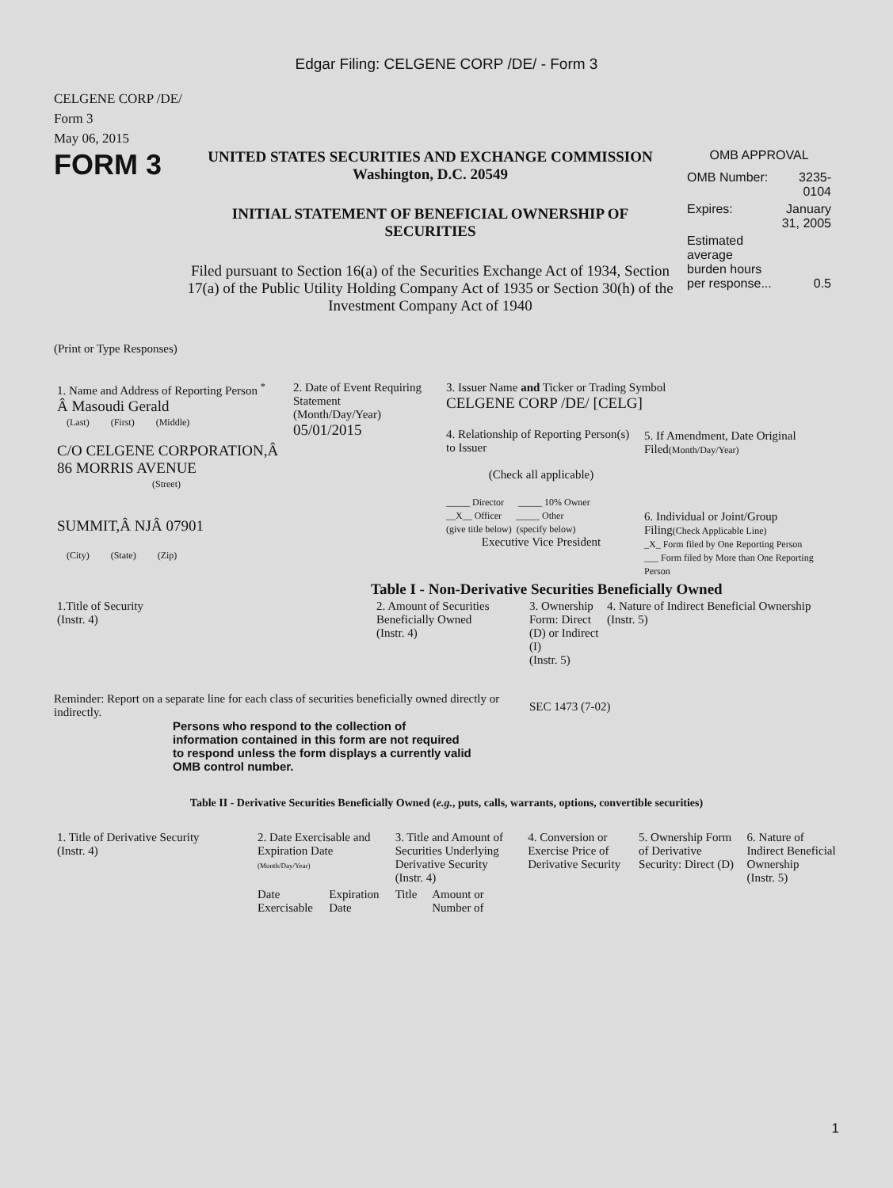Edgar Filing: CELGENE CORP /DE/ - Form 3
CELGENE CORP /DE/
Form 3
May 06, 2015
FORM 3
UNITED STATES SECURITIES AND EXCHANGE COMMISSION
Washington, D.C. 20549
INITIAL STATEMENT OF BENEFICIAL OWNERSHIP OF SECURITIES
Filed pursuant to Section 16(a) of the Securities Exchange Act of 1934, Section 17(a) of the Public Utility Holding Company Act of 1935 or Section 30(h) of the Investment Company Act of 1940
OMB APPROVAL
| OMB Number: | 3235-0104 |
| Expires: | January 31, 2005 |
| Estimated average burden hours per response... | 0.5 |
(Print or Type Responses)
| 1. Name and Address of Reporting Person <sup>*</sup> Â Masoudi Gerald (Last) (First) (Middle) C/O CELGENE CORPORATION,Â 86 MORRIS AVENUE (Street) SUMMIT,Â NJÂ 07901 (City) (State) (Zip) | 2. Date of Event Requiring Statement (Month/Day/Year) 05/01/2015 | 3. Issuer Name and Ticker or Trading Symbol CELGENE CORP /DE/ [CELG] / 4. Relationship of Reporting Person(s) to Issuer (Check all applicable) _____ Director _____ 10% Owner __X__ Officer _____ Other (give title below) (specify below) Executive Vice President / 5. If Amendment, Date Original Filed (Month/Day/Year) 6. Individual or Joint/Group Filing (Check Applicable Line) _X_ Form filed by One Reporting Person ___ Form filed by More than One Reporting Person / |
Table I - Non-Derivative Securities Beneficially Owned
| 1.Title of Security (Instr. 4) | 2. Amount of Securities Beneficially Owned (Instr. 4) | 3. Ownership Form: Direct (D) or Indirect (I) (Instr. 5) | 4. Nature of Indirect Beneficial Ownership (Instr. 5) |
| --- | --- | --- | --- |
Reminder: Report on a separate line for each class of securities beneficially owned directly or indirectly.
SEC 1473 (7-02)
Persons who respond to the collection of information contained in this form are not required to respond unless the form displays a currently valid OMB control number.
Table II - Derivative Securities Beneficially Owned (e.g., puts, calls, warrants, options, convertible securities)
| 1. Title of Derivative Security (Instr. 4) | 2. Date Exercisable and Expiration Date (Month/Day/Year) | | 3. Title and Amount of Securities Underlying Derivative Security (Instr. 4) | | 4. Conversion or Exercise Price of Derivative Security | 5. Ownership Form of Derivative Security: Direct (D) | 6. Nature of Indirect Beneficial Ownership (Instr. 5) |
| --- | --- | --- | --- | --- | --- | --- | --- |
| | Date Exercisable | Expiration Date | Title | Amount or Number of | | | |
1